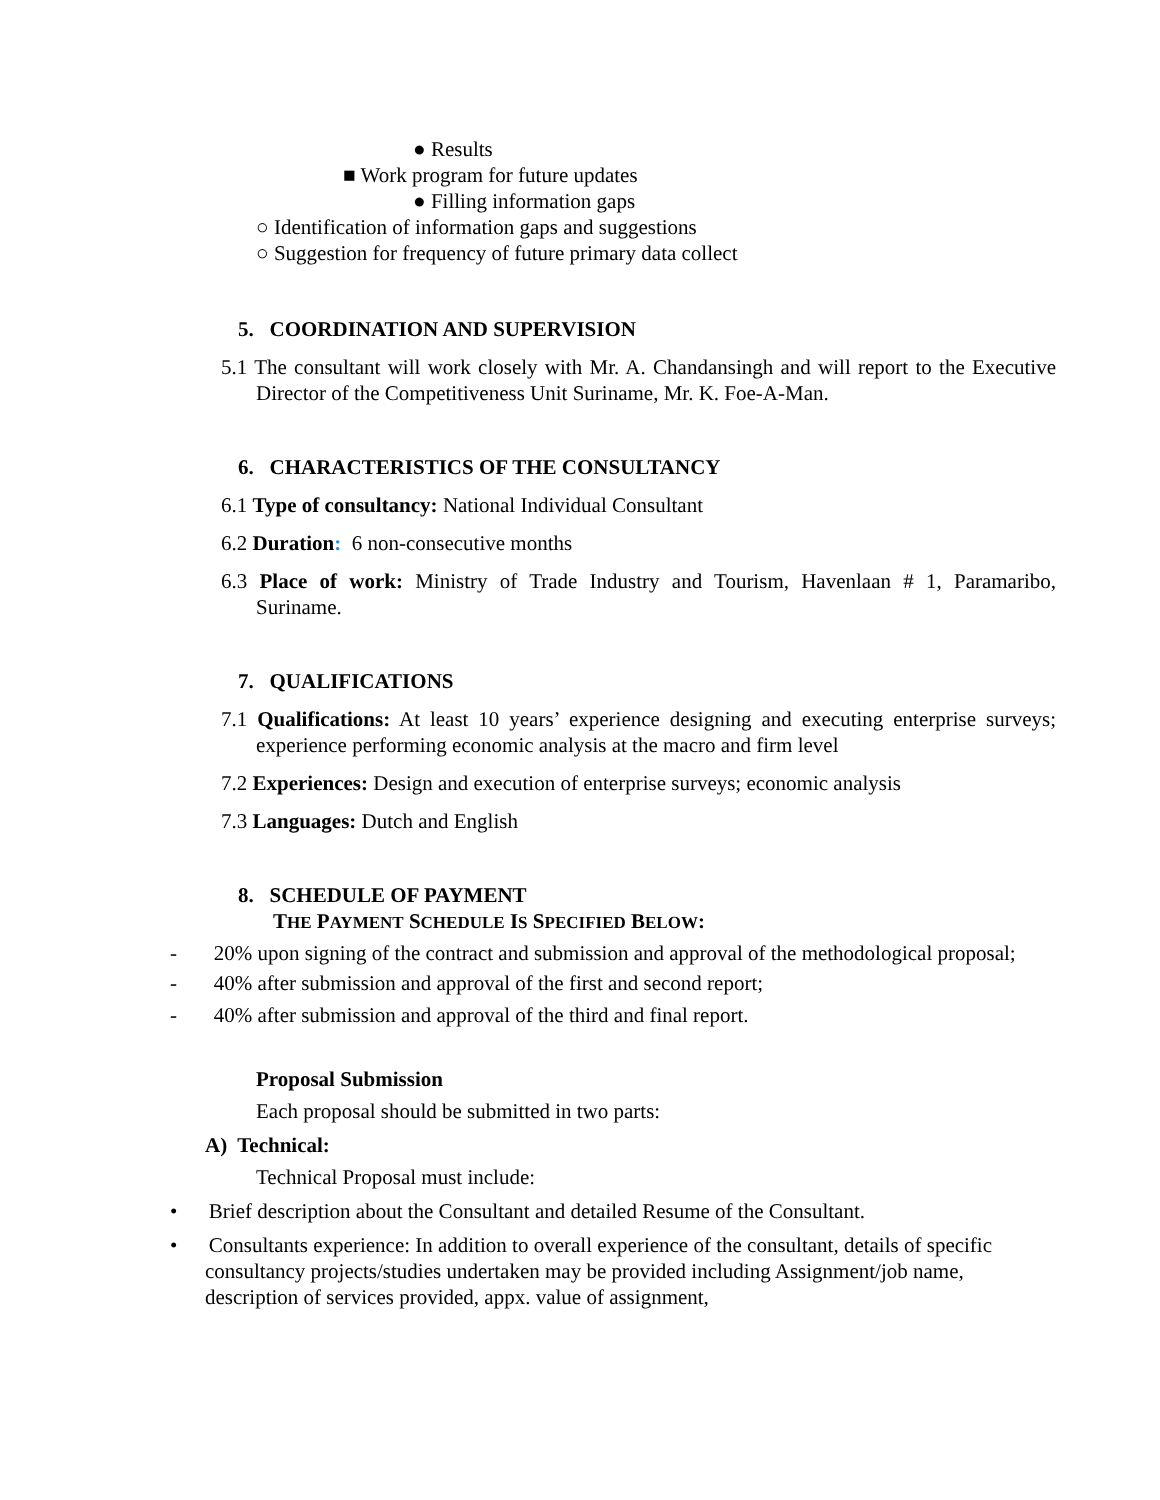● Results
■ Work program for future updates
● Filling information gaps
○ Identification of information gaps and suggestions
○ Suggestion for frequency of future primary data collect
5. COORDINATION AND SUPERVISION
5.1 The consultant will work closely with Mr. A. Chandansingh and will report to the Executive Director of the Competitiveness Unit Suriname, Mr. K. Foe-A-Man.
6. CHARACTERISTICS OF THE CONSULTANCY
6.1 Type of consultancy: National Individual Consultant
6.2 Duration: 6 non-consecutive months
6.3 Place of work: Ministry of Trade Industry and Tourism, Havenlaan # 1, Paramaribo, Suriname.
7. QUALIFICATIONS
7.1 Qualifications: At least 10 years’ experience designing and executing enterprise surveys; experience performing economic analysis at the macro and firm level
7.2 Experiences: Design and execution of enterprise surveys; economic analysis
7.3 Languages: Dutch and English
8. SCHEDULE OF PAYMENT
THE PAYMENT SCHEDULE IS SPECIFIED BELOW:
- 20% upon signing of the contract and submission and approval of the methodological proposal;
- 40% after submission and approval of the first and second report;
- 40% after submission and approval of the third and final report.
Proposal Submission
Each proposal should be submitted in two parts:
A) Technical:
Technical Proposal must include:
• Brief description about the Consultant and detailed Resume of the Consultant.
• Consultants experience: In addition to overall experience of the consultant, details of specific consultancy projects/studies undertaken may be provided including Assignment/job name, description of services provided, appx. value of assignment,